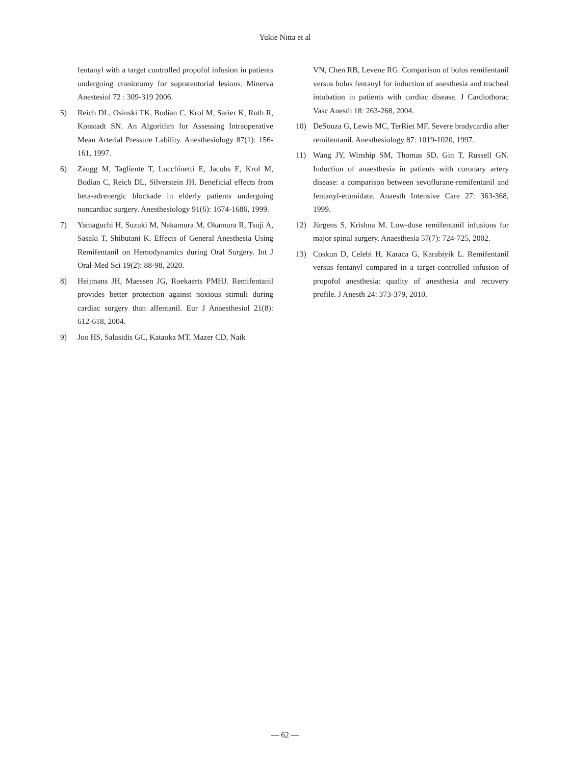Yukie Nitta et al
fentanyl with a target controlled propofol infusion in patients undergoing craniotomy for supratentorial lesions. Minerva Anestesiol 72 : 309-319 2006.
5) Reich DL, Osinski TK, Bodian C, Krol M, Sarier K, Roth R, Konstadt SN. An Algorithm for Assessing Intraoperative Mean Arterial Pressure Lability. Anesthesiology 87(1): 156-161, 1997.
6) Zaugg M, Tagliente T, Lucchinetti E, Jacobs E, Krol M, Bodian C, Reich DL, Silverstein JH. Beneficial effects from beta-adrenergic blockade in elderly patients undergoing noncardiac surgery. Anesthesiology 91(6): 1674-1686, 1999.
7) Yamaguchi H, Suzuki M, Nakamura M, Okamura R, Tsuji A, Sasaki T, Shibutani K. Effects of General Anesthesia Using Remifentanil on Hemodynamics during Oral Surgery. Int J Oral-Med Sci 19(2): 88-98, 2020.
8) Heijmans JH, Maessen JG, Roekaerts PMHJ. Remifentanil provides better protection against noxious stimuli during cardiac surgery than alfentanil. Eur J Anaesthesiol 21(8): 612-618, 2004.
9) Joo HS, Salasidis GC, Kataoka MT, Mazer CD, Naik
VN, Chen RB, Levene RG. Comparison of bolus remifentanil versus bolus fentanyl for induction of anesthesia and tracheal intubation in patients with cardiac disease. J Cardiothorac Vasc Anesth 18: 263-268, 2004.
10) DeSouza G, Lewis MC, TerRiet MF. Severe bradycardia after remifentanil. Anesthesiology 87: 1019-1020, 1997.
11) Wang JY, Winship SM, Thomas SD, Gin T, Russell GN. Induction of anaesthesia in patients with coronary artery disease: a comparison between sevoflurane-remifentanil and fentanyl-etomidate. Anaesth Intensive Care 27: 363-368, 1999.
12) Jürgens S, Krishna M. Low-dose remifentanil infusions for major spinal surgery. Anaesthesia 57(7): 724-725, 2002.
13) Coskun D, Celebi H, Karaca G, Karabiyik L. Remifentanil versus fentanyl compared in a target-controlled infusion of propofol anesthesia: quality of anesthesia and recovery profile. J Anesth 24: 373-379, 2010.
— 62 —